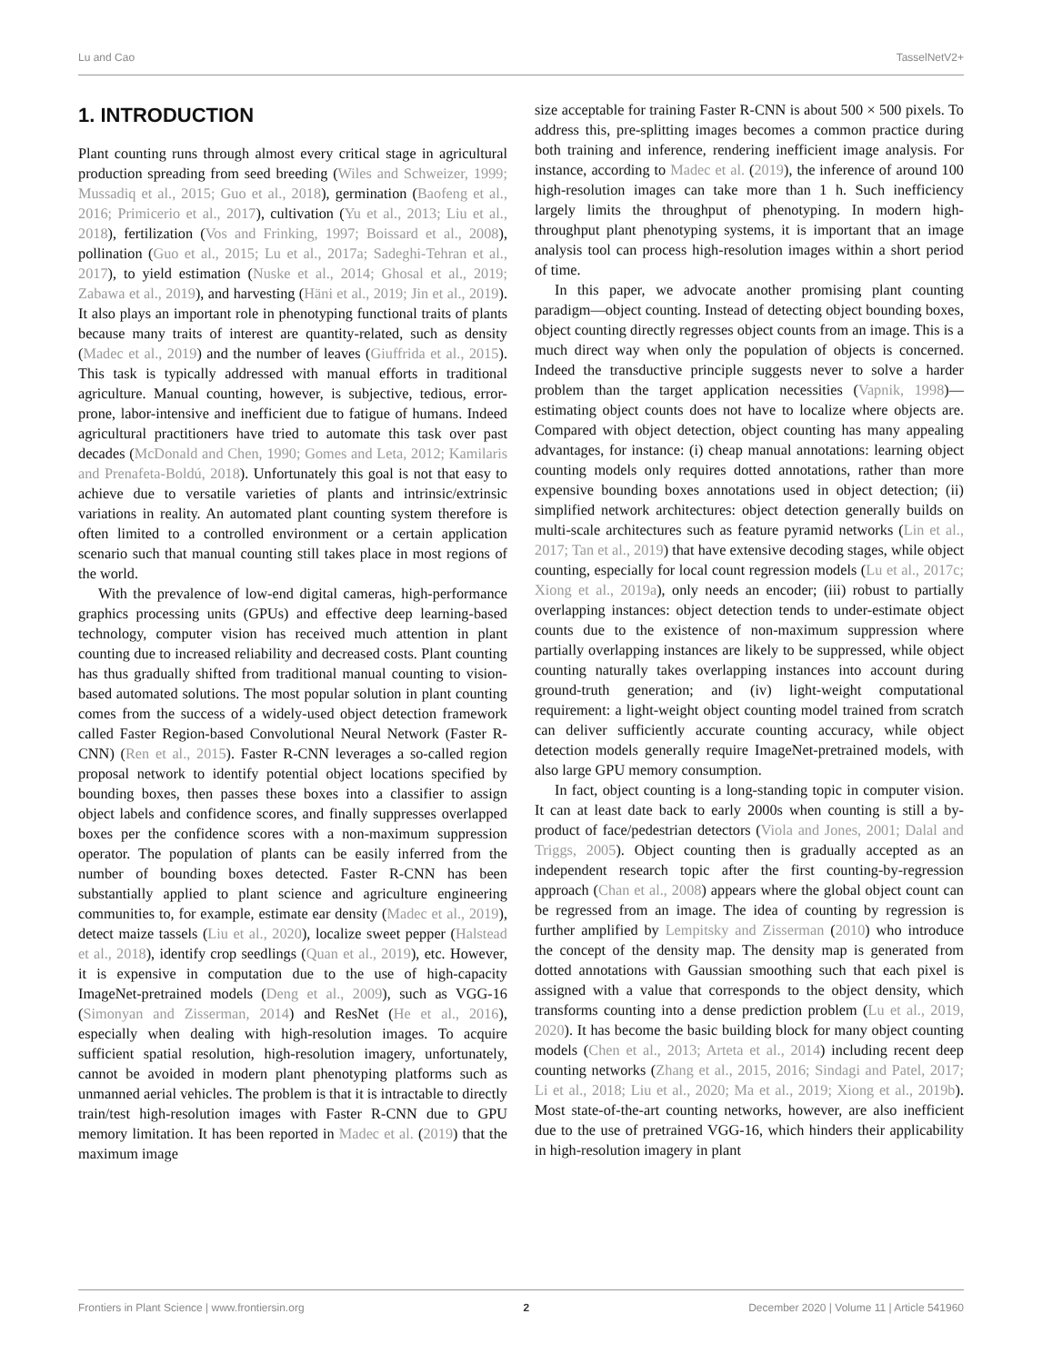Lu and Cao TasselNetV2+
1. INTRODUCTION
Plant counting runs through almost every critical stage in agricultural production spreading from seed breeding (Wiles and Schweizer, 1999; Mussadiq et al., 2015; Guo et al., 2018), germination (Baofeng et al., 2016; Primicerio et al., 2017), cultivation (Yu et al., 2013; Liu et al., 2018), fertilization (Vos and Frinking, 1997; Boissard et al., 2008), pollination (Guo et al., 2015; Lu et al., 2017a; Sadeghi-Tehran et al., 2017), to yield estimation (Nuske et al., 2014; Ghosal et al., 2019; Zabawa et al., 2019), and harvesting (Häni et al., 2019; Jin et al., 2019). It also plays an important role in phenotyping functional traits of plants because many traits of interest are quantity-related, such as density (Madec et al., 2019) and the number of leaves (Giuffrida et al., 2015). This task is typically addressed with manual efforts in traditional agriculture. Manual counting, however, is subjective, tedious, error-prone, labor-intensive and inefficient due to fatigue of humans. Indeed agricultural practitioners have tried to automate this task over past decades (McDonald and Chen, 1990; Gomes and Leta, 2012; Kamilaris and Prenafeta-Boldú, 2018). Unfortunately this goal is not that easy to achieve due to versatile varieties of plants and intrinsic/extrinsic variations in reality. An automated plant counting system therefore is often limited to a controlled environment or a certain application scenario such that manual counting still takes place in most regions of the world.
With the prevalence of low-end digital cameras, high-performance graphics processing units (GPUs) and effective deep learning-based technology, computer vision has received much attention in plant counting due to increased reliability and decreased costs. Plant counting has thus gradually shifted from traditional manual counting to vision-based automated solutions. The most popular solution in plant counting comes from the success of a widely-used object detection framework called Faster Region-based Convolutional Neural Network (Faster R-CNN) (Ren et al., 2015). Faster R-CNN leverages a so-called region proposal network to identify potential object locations specified by bounding boxes, then passes these boxes into a classifier to assign object labels and confidence scores, and finally suppresses overlapped boxes per the confidence scores with a non-maximum suppression operator. The population of plants can be easily inferred from the number of bounding boxes detected. Faster R-CNN has been substantially applied to plant science and agriculture engineering communities to, for example, estimate ear density (Madec et al., 2019), detect maize tassels (Liu et al., 2020), localize sweet pepper (Halstead et al., 2018), identify crop seedlings (Quan et al., 2019), etc. However, it is expensive in computation due to the use of high-capacity ImageNet-pretrained models (Deng et al., 2009), such as VGG-16 (Simonyan and Zisserman, 2014) and ResNet (He et al., 2016), especially when dealing with high-resolution images. To acquire sufficient spatial resolution, high-resolution imagery, unfortunately, cannot be avoided in modern plant phenotyping platforms such as unmanned aerial vehicles. The problem is that it is intractable to directly train/test high-resolution images with Faster R-CNN due to GPU memory limitation. It has been reported in Madec et al. (2019) that the maximum image
size acceptable for training Faster R-CNN is about 500 × 500 pixels. To address this, pre-splitting images becomes a common practice during both training and inference, rendering inefficient image analysis. For instance, according to Madec et al. (2019), the inference of around 100 high-resolution images can take more than 1 h. Such inefficiency largely limits the throughput of phenotyping. In modern high-throughput plant phenotyping systems, it is important that an image analysis tool can process high-resolution images within a short period of time.
In this paper, we advocate another promising plant counting paradigm—object counting. Instead of detecting object bounding boxes, object counting directly regresses object counts from an image. This is a much direct way when only the population of objects is concerned. Indeed the transductive principle suggests never to solve a harder problem than the target application necessities (Vapnik, 1998)—estimating object counts does not have to localize where objects are. Compared with object detection, object counting has many appealing advantages, for instance: (i) cheap manual annotations: learning object counting models only requires dotted annotations, rather than more expensive bounding boxes annotations used in object detection; (ii) simplified network architectures: object detection generally builds on multi-scale architectures such as feature pyramid networks (Lin et al., 2017; Tan et al., 2019) that have extensive decoding stages, while object counting, especially for local count regression models (Lu et al., 2017c; Xiong et al., 2019a), only needs an encoder; (iii) robust to partially overlapping instances: object detection tends to under-estimate object counts due to the existence of non-maximum suppression where partially overlapping instances are likely to be suppressed, while object counting naturally takes overlapping instances into account during ground-truth generation; and (iv) light-weight computational requirement: a light-weight object counting model trained from scratch can deliver sufficiently accurate counting accuracy, while object detection models generally require ImageNet-pretrained models, with also large GPU memory consumption.
In fact, object counting is a long-standing topic in computer vision. It can at least date back to early 2000s when counting is still a by-product of face/pedestrian detectors (Viola and Jones, 2001; Dalal and Triggs, 2005). Object counting then is gradually accepted as an independent research topic after the first counting-by-regression approach (Chan et al., 2008) appears where the global object count can be regressed from an image. The idea of counting by regression is further amplified by Lempitsky and Zisserman (2010) who introduce the concept of the density map. The density map is generated from dotted annotations with Gaussian smoothing such that each pixel is assigned with a value that corresponds to the object density, which transforms counting into a dense prediction problem (Lu et al., 2019, 2020). It has become the basic building block for many object counting models (Chen et al., 2013; Arteta et al., 2014) including recent deep counting networks (Zhang et al., 2015, 2016; Sindagi and Patel, 2017; Li et al., 2018; Liu et al., 2020; Ma et al., 2019; Xiong et al., 2019b). Most state-of-the-art counting networks, however, are also inefficient due to the use of pretrained VGG-16, which hinders their applicability in high-resolution imagery in plant
Frontiers in Plant Science | www.frontiersin.org 2 December 2020 | Volume 11 | Article 541960